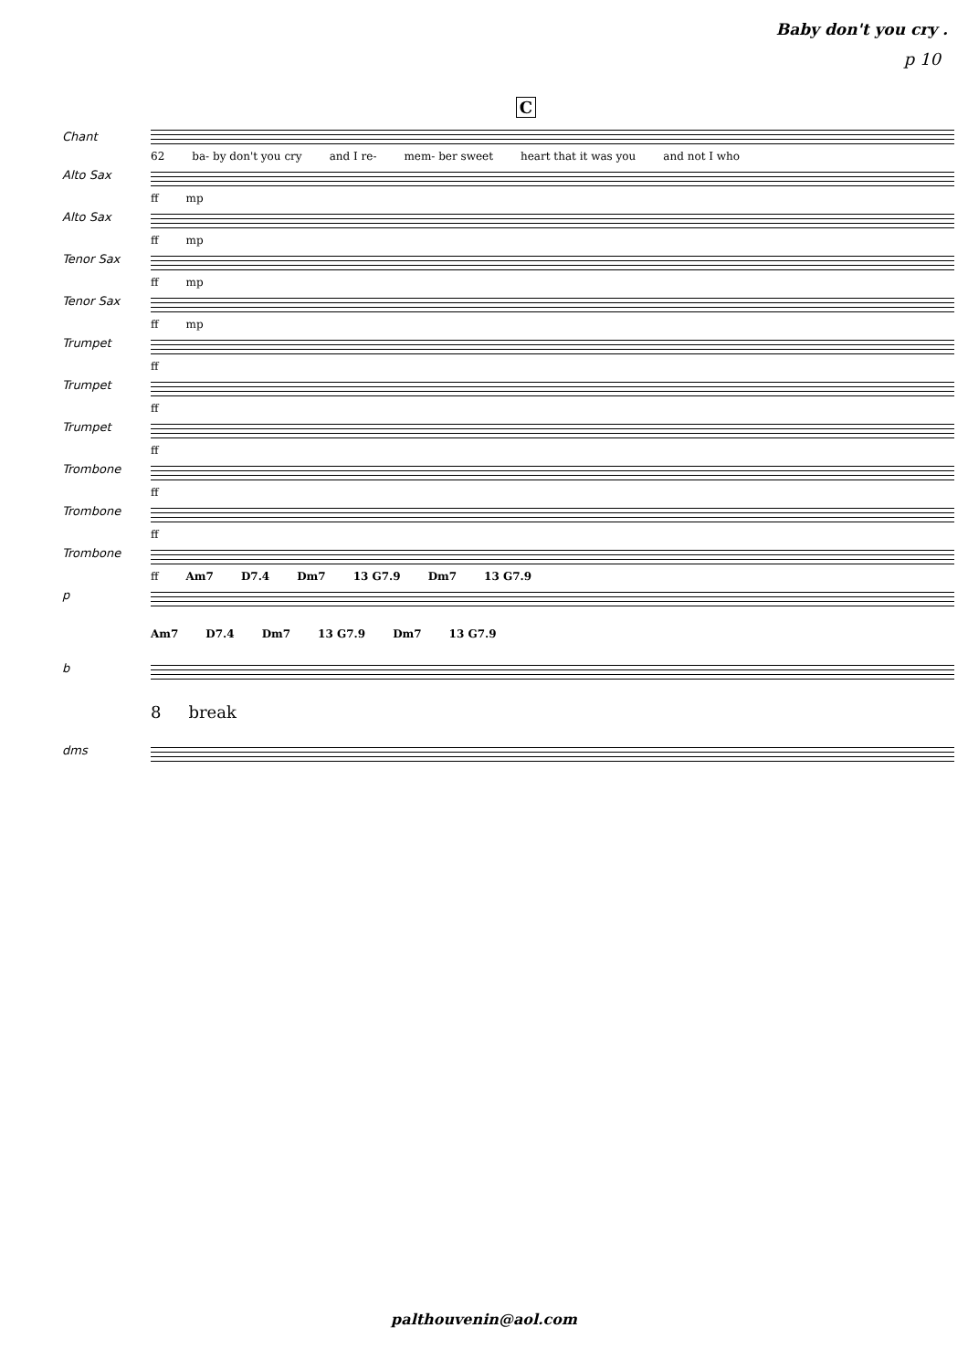Baby don't you cry .
p 10
C
Chant
62 ba- by don't you cry and I re- mem- ber sweet heart that it was you and not I who
Alto Sax
ff mp
Alto Sax
ff mp
Tenor Sax
ff mp
Tenor Sax
ff mp
Trumpet
ff
Trumpet
ff
Trumpet
ff
Trombone
ff
Trombone
ff
Trombone
ff Am7 D7.4 Dm7 13 G7.9 Dm7 13 G7.9
p
Am7 D7.4 Dm7 13 G7.9 Dm7 13 G7.9
b
8 break
dms
palthouvenin@aol.com